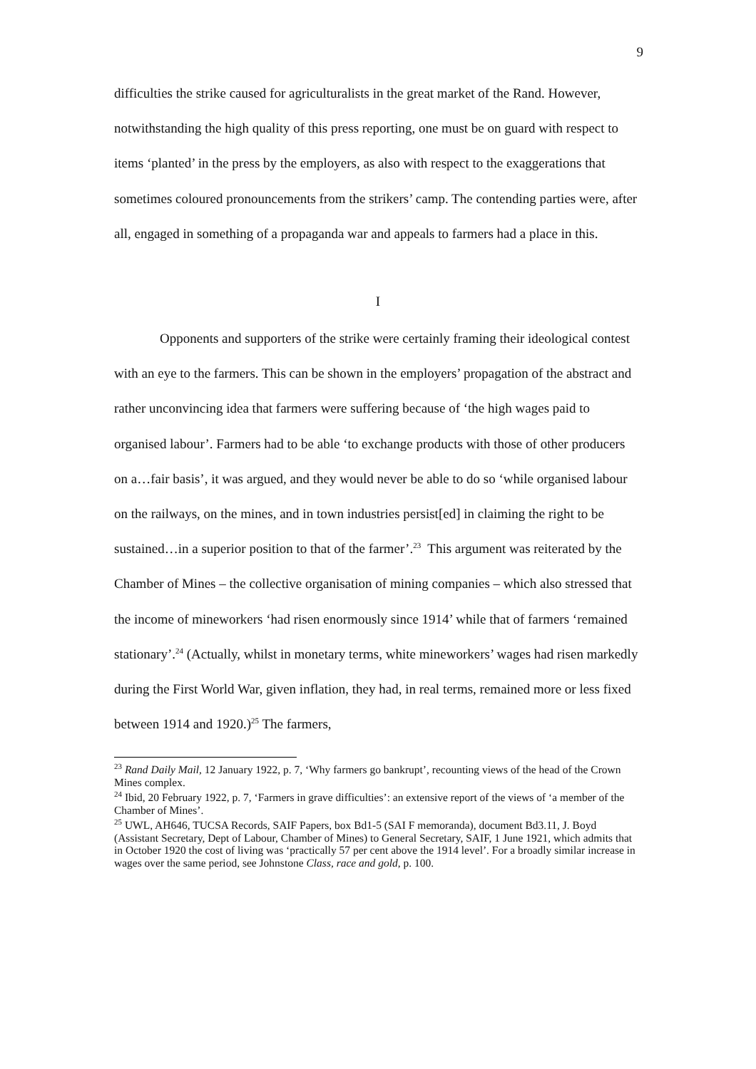9
difficulties the strike caused for agriculturalists in the great market of the Rand. However, notwithstanding the high quality of this press reporting, one must be on guard with respect to items ‘planted’ in the press by the employers, as also with respect to the exaggerations that sometimes coloured pronouncements from the strikers’ camp. The contending parties were, after all, engaged in something of a propaganda war and appeals to farmers had a place in this.
I
Opponents and supporters of the strike were certainly framing their ideological contest with an eye to the farmers. This can be shown in the employers’ propagation of the abstract and rather unconvincing idea that farmers were suffering because of ‘the high wages paid to organised labour’. Farmers had to be able ‘to exchange products with those of other producers on a…fair basis’, it was argued, and they would never be able to do so ‘while organised labour on the railways, on the mines, and in town industries persist[ed] in claiming the right to be sustained…in a superior position to that of the farmer’.<sup>23</sup> This argument was reiterated by the Chamber of Mines – the collective organisation of mining companies – which also stressed that the income of mineworkers ‘had risen enormously since 1914’ while that of farmers ‘remained stationary’.<sup>24</sup> (Actually, whilst in monetary terms, white mineworkers’ wages had risen markedly during the First World War, given inflation, they had, in real terms, remained more or less fixed between 1914 and 1920.)<sup>25</sup> The farmers,
<sup>23</sup> Rand Daily Mail, 12 January 1922, p. 7, ‘Why farmers go bankrupt’, recounting views of the head of the Crown Mines complex.
<sup>24</sup> Ibid, 20 February 1922, p. 7, ‘Farmers in grave difficulties’: an extensive report of the views of ‘a member of the Chamber of Mines’.
<sup>25</sup> UWL, AH646, TUCSA Records, SAIF Papers, box Bd1-5 (SAI F memoranda), document Bd3.11, J. Boyd (Assistant Secretary, Dept of Labour, Chamber of Mines) to General Secretary, SAIF, 1 June 1921, which admits that in October 1920 the cost of living was ‘practically 57 per cent above the 1914 level’. For a broadly similar increase in wages over the same period, see Johnstone Class, race and gold, p. 100.